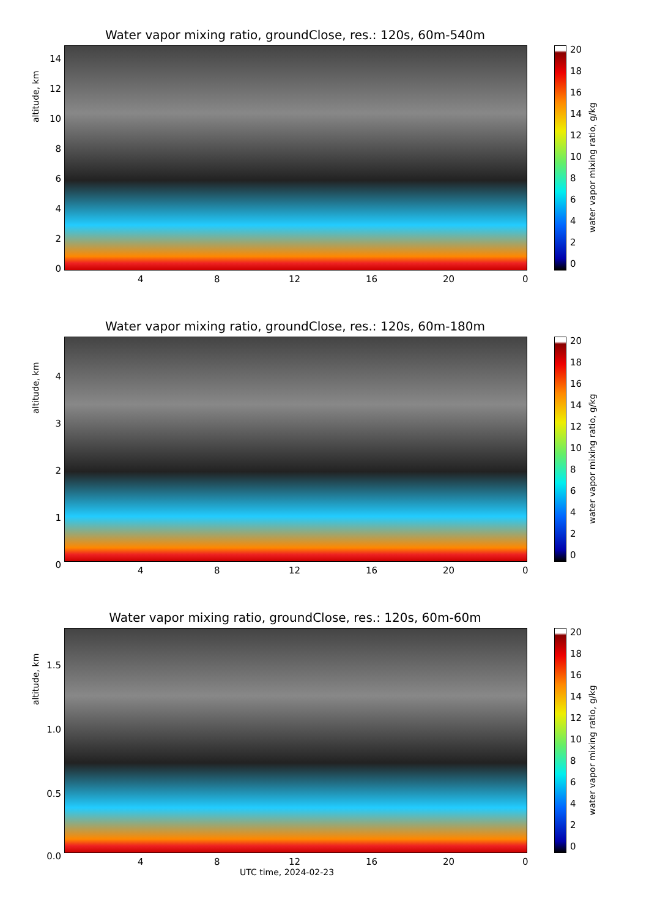Water vapor mixing ratio, groundClose, res.: 120s, 60m-540m
altitude, km
14
12
10
8
6
4
2
0
4 8 12 16 20 0
20
18
16
14
12
10
8
6
4
2
0
water vapor mixing ratio, g/kg
Water vapor mixing ratio, groundClose, res.: 120s, 60m-180m
altitude, km
4
3
2
1
0
4 8 12 16 20 0
20
18
16
14
12
10
8
6
4
2
0
water vapor mixing ratio, g/kg
Water vapor mixing ratio, groundClose, res.: 120s, 60m-60m
altitude, km
1.5
1.0
0.5
0.0
4 8 12 16 20 0
UTC time, 2024-02-23
20
18
16
14
12
10
8
6
4
2
0
water vapor mixing ratio, g/kg